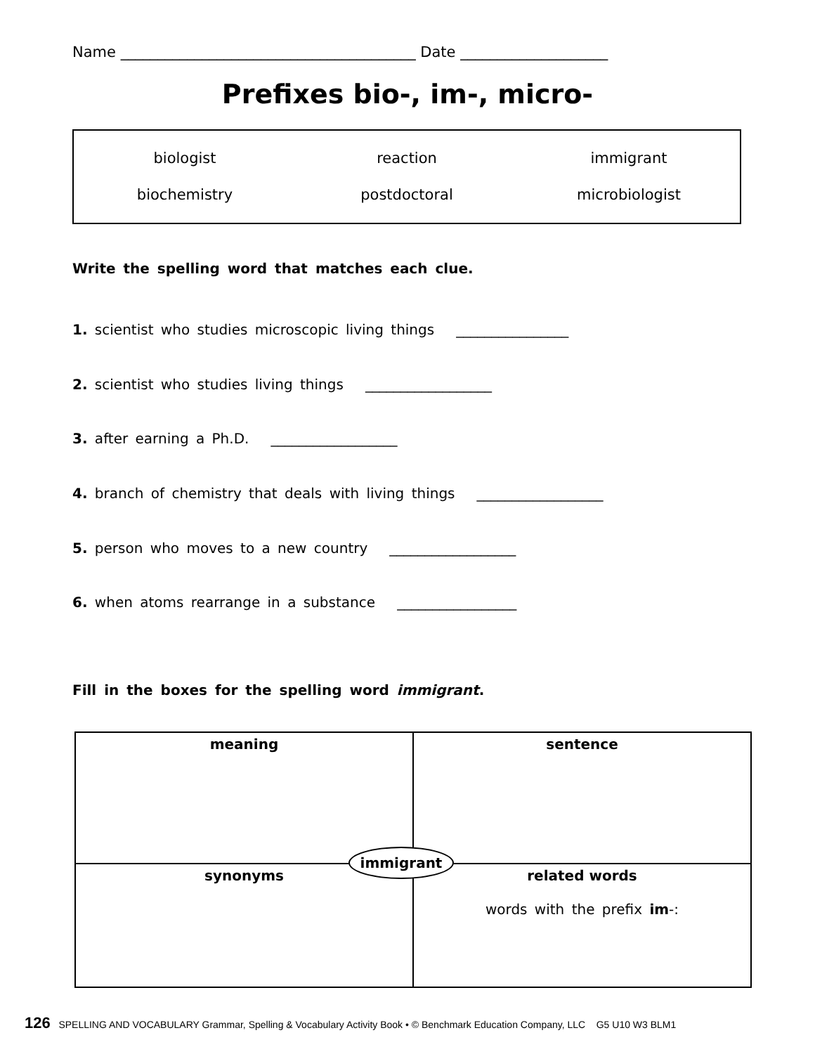Name ________________________________________ Date ____________________
Prefixes bio-, im-, micro-
| biologist | reaction | immigrant |
| biochemistry | postdoctoral | microbiologist |
Write the spelling word that matches each clue.
1. scientist who studies microscopic living things ________________
2. scientist who studies living things __________________
3. after earning a Ph.D. __________________
4. branch of chemistry that deals with living things __________________
5. person who moves to a new country __________________
6. when atoms rearrange in a substance _________________
Fill in the boxes for the spelling word immigrant.
| meaning | sentence |
| synonyms | related words words with the prefix im -: |
immigrant
126 SPELLING AND VOCABULARY Grammar, Spelling & Vocabulary Activity Book • © Benchmark Education Company, LLC G5 U10 W3 BLM1